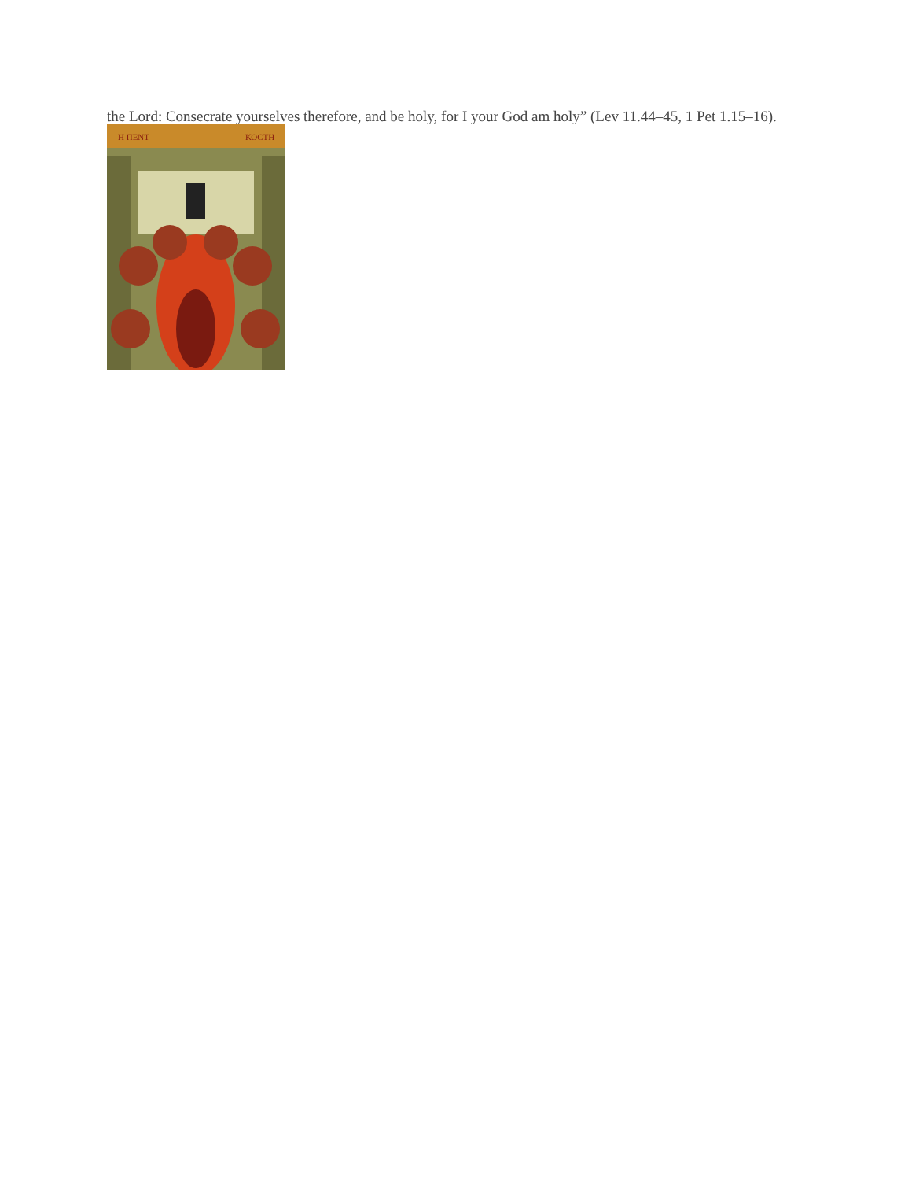the Lord: Consecrate yourselves therefore, and be holy, for I your God am holy” (Lev 11.44–45, 1 Pet 1.15–16).
Η ΠΕΝΤ
ΚΟСΤΗ